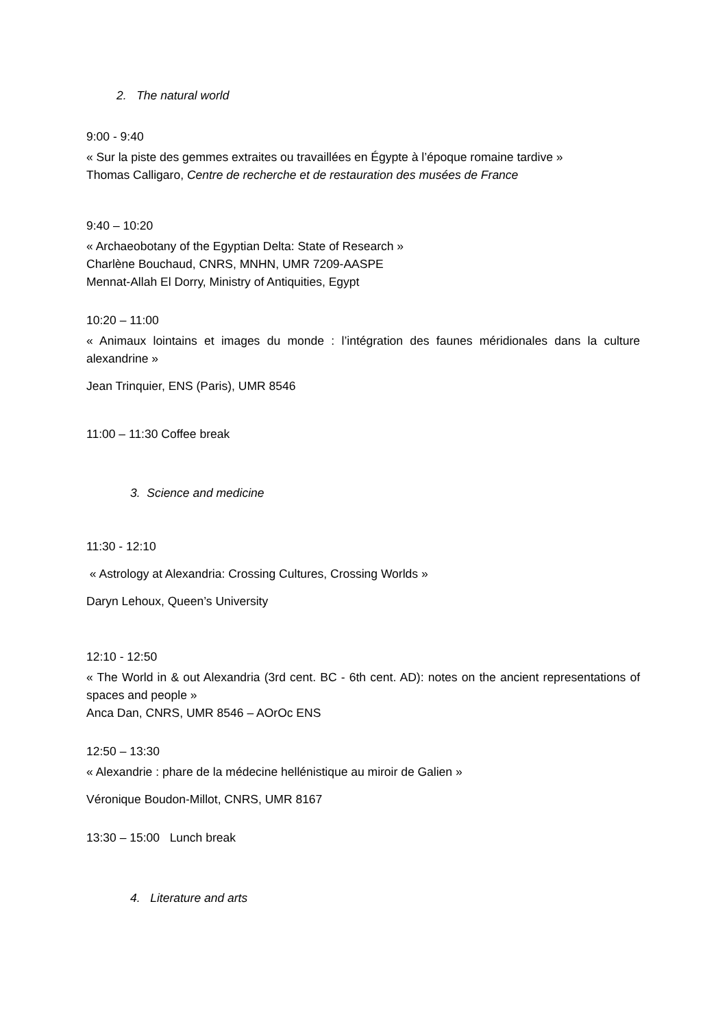2. The natural world
9:00 - 9:40
« Sur la piste des gemmes extraites ou travaillées en Égypte à l’époque romaine tardive »
Thomas Calligaro, Centre de recherche et de restauration des musées de France
9:40 – 10:20
« Archaeobotany of the Egyptian Delta: State of Research »
Charlène Bouchaud, CNRS, MNHN, UMR 7209-AASPE
Mennat-Allah El Dorry, Ministry of Antiquities, Egypt
10:20 – 11:00
« Animaux lointains et images du monde : l’intégration des faunes méridionales dans la culture alexandrine »
Jean Trinquier, ENS (Paris), UMR 8546
11:00 – 11:30 Coffee break
3. Science and medicine
11:30 - 12:10
« Astrology at Alexandria: Crossing Cultures, Crossing Worlds »
Daryn Lehoux, Queen’s University
12:10 - 12:50
« The World in & out Alexandria (3rd cent. BC - 6th cent. AD): notes on the ancient representations of spaces and people »
Anca Dan, CNRS, UMR 8546 – AOrOc ENS
12:50 – 13:30
« Alexandrie : phare de la médecine hellénistique au miroir de Galien »
Véronique Boudon-Millot, CNRS, UMR 8167
13:30 – 15:00 Lunch break
4. Literature and arts